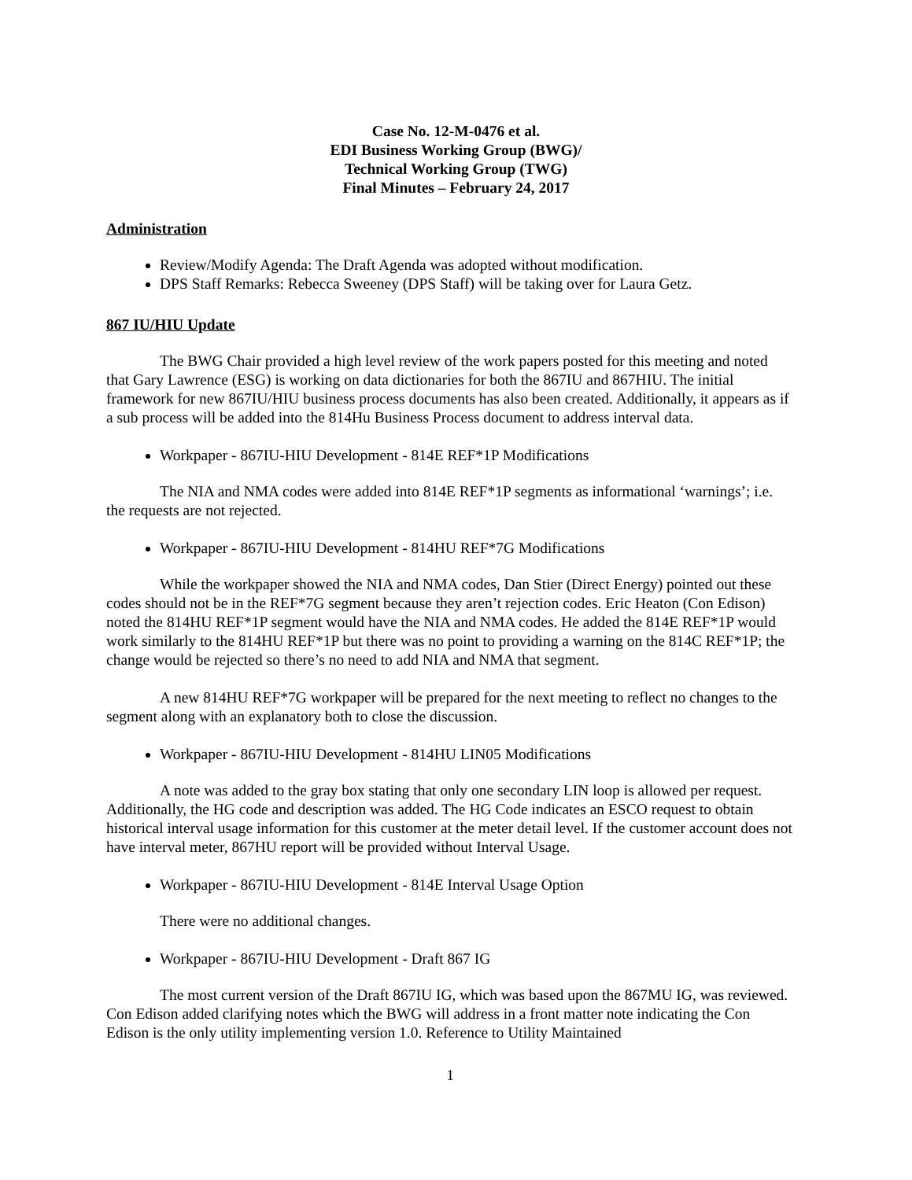Case No. 12-M-0476 et al.
EDI Business Working Group (BWG)/
Technical Working Group (TWG)
Final Minutes – February 24, 2017
Administration
Review/Modify Agenda: The Draft Agenda was adopted without modification.
DPS Staff Remarks: Rebecca Sweeney (DPS Staff) will be taking over for Laura Getz.
867 IU/HIU Update
The BWG Chair provided a high level review of the work papers posted for this meeting and noted that Gary Lawrence (ESG) is working on data dictionaries for both the 867IU and 867HIU. The initial framework for new 867IU/HIU business process documents has also been created. Additionally, it appears as if a sub process will be added into the 814Hu Business Process document to address interval data.
Workpaper - 867IU-HIU Development - 814E REF*1P Modifications
The NIA and NMA codes were added into 814E REF*1P segments as informational ‘warnings’; i.e. the requests are not rejected.
Workpaper - 867IU-HIU Development - 814HU REF*7G Modifications
While the workpaper showed the NIA and NMA codes, Dan Stier (Direct Energy) pointed out these codes should not be in the REF*7G segment because they aren’t rejection codes. Eric Heaton (Con Edison) noted the 814HU REF*1P segment would have the NIA and NMA codes. He added the 814E REF*1P would work similarly to the 814HU REF*1P but there was no point to providing a warning on the 814C REF*1P; the change would be rejected so there’s no need to add NIA and NMA that segment.
A new 814HU REF*7G workpaper will be prepared for the next meeting to reflect no changes to the segment along with an explanatory both to close the discussion.
Workpaper - 867IU-HIU Development - 814HU LIN05 Modifications
A note was added to the gray box stating that only one secondary LIN loop is allowed per request. Additionally, the HG code and description was added. The HG Code indicates an ESCO request to obtain historical interval usage information for this customer at the meter detail level. If the customer account does not have interval meter, 867HU report will be provided without Interval Usage.
Workpaper - 867IU-HIU Development - 814E Interval Usage Option
There were no additional changes.
Workpaper - 867IU-HIU Development - Draft 867 IG
The most current version of the Draft 867IU IG, which was based upon the 867MU IG, was reviewed. Con Edison added clarifying notes which the BWG will address in a front matter note indicating the Con Edison is the only utility implementing version 1.0. Reference to Utility Maintained
1